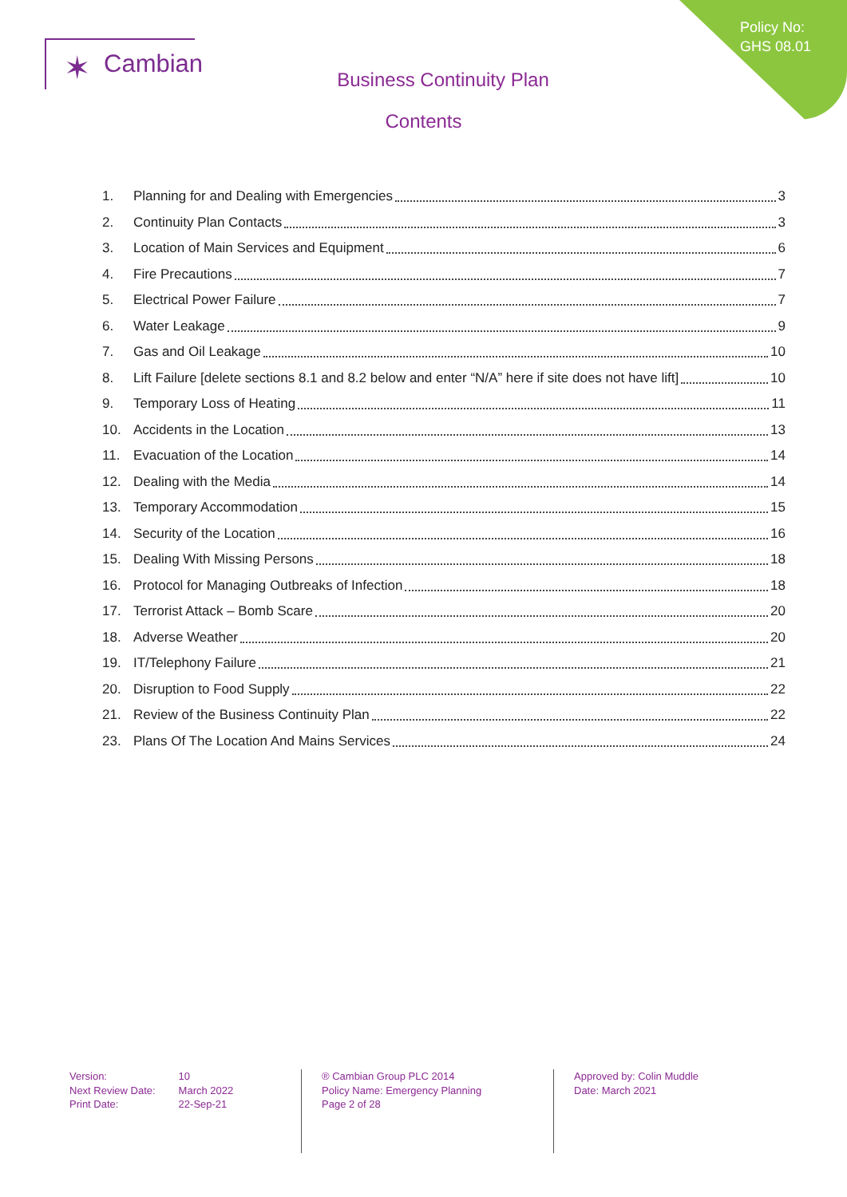Policy No:
GHS 08.01
✶ Cambian
Business Continuity Plan
Contents
1. Planning for and Dealing with Emergencies 3
2. Continuity Plan Contacts 3
3. Location of Main Services and Equipment 6
4. Fire Precautions 7
5. Electrical Power Failure 7
6. Water Leakage 9
7. Gas and Oil Leakage 10
8. Lift Failure [delete sections 8.1 and 8.2 below and enter “N/A” here if site does not have lift] 10
9. Temporary Loss of Heating 11
10. Accidents in the Location 13
11. Evacuation of the Location 14
12. Dealing with the Media 14
13. Temporary Accommodation 15
14. Security of the Location 16
15. Dealing With Missing Persons 18
16. Protocol for Managing Outbreaks of Infection 18
17. Terrorist Attack – Bomb Scare 20
18. Adverse Weather 20
19. IT/Telephony Failure 21
20. Disruption to Food Supply 22
21. Review of the Business Continuity Plan 22
23. Plans Of The Location And Mains Services 24
Version: 10
Next Review Date: March 2022
Print Date: 22-Sep-21
® Cambian Group PLC 2014
Policy Name: Emergency Planning
Page 2 of 28
Approved by: Colin Muddle
Date: March 2021